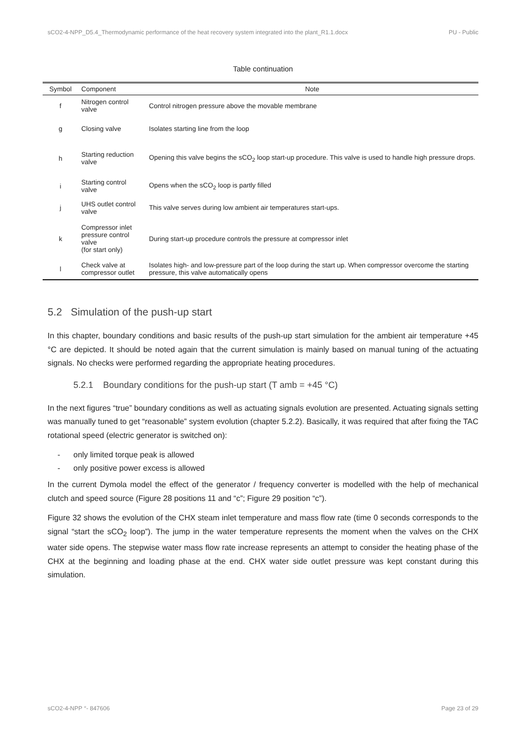sCO2-4-NPP_D5.4_Thermodynamic performance of the heat recovery system integrated into the plant_R1.1.docx PU - Public
Table continuation
| Symbol | Component | Note |
| --- | --- | --- |
| f | Nitrogen control valve | Control nitrogen pressure above the movable membrane |
| g | Closing valve | Isolates starting line from the loop |
| h | Starting reduction valve | Opening this valve begins the sCO<sub>2</sub> loop start-up procedure. This valve is used to handle high pressure drops. |
| i | Starting control valve | Opens when the sCO<sub>2</sub> loop is partly filled |
| j | UHS outlet control valve | This valve serves during low ambient air temperatures start-ups. |
| k | Compressor inlet pressure control valve (for start only) | During start-up procedure controls the pressure at compressor inlet |
| l | Check valve at compressor outlet | Isolates high- and low-pressure part of the loop during the start up. When compressor overcome the starting pressure, this valve automatically opens |
5.2 Simulation of the push-up start
In this chapter, boundary conditions and basic results of the push-up start simulation for the ambient air temperature +45 °C are depicted. It should be noted again that the current simulation is mainly based on manual tuning of the actuating signals. No checks were performed regarding the appropriate heating procedures.
5.2.1 Boundary conditions for the push-up start (T amb = +45 °C)
In the next figures “true” boundary conditions as well as actuating signals evolution are presented. Actuating signals setting was manually tuned to get “reasonable” system evolution (chapter 5.2.2). Basically, it was required that after fixing the TAC rotational speed (electric generator is switched on):
- only limited torque peak is allowed
- only positive power excess is allowed
In the current Dymola model the effect of the generator / frequency converter is modelled with the help of mechanical clutch and speed source (Figure 28 positions 11 and “c”; Figure 29 position “c”).
Figure 32 shows the evolution of the CHX steam inlet temperature and mass flow rate (time 0 seconds corresponds to the signal “start the sCO<sub>2</sub> loop”). The jump in the water temperature represents the moment when the valves on the CHX water side opens. The stepwise water mass flow rate increase represents an attempt to consider the heating phase of the CHX at the beginning and loading phase at the end. CHX water side outlet pressure was kept constant during this simulation.
sCO2-4-NPP °- 847606 Page 23 of 29